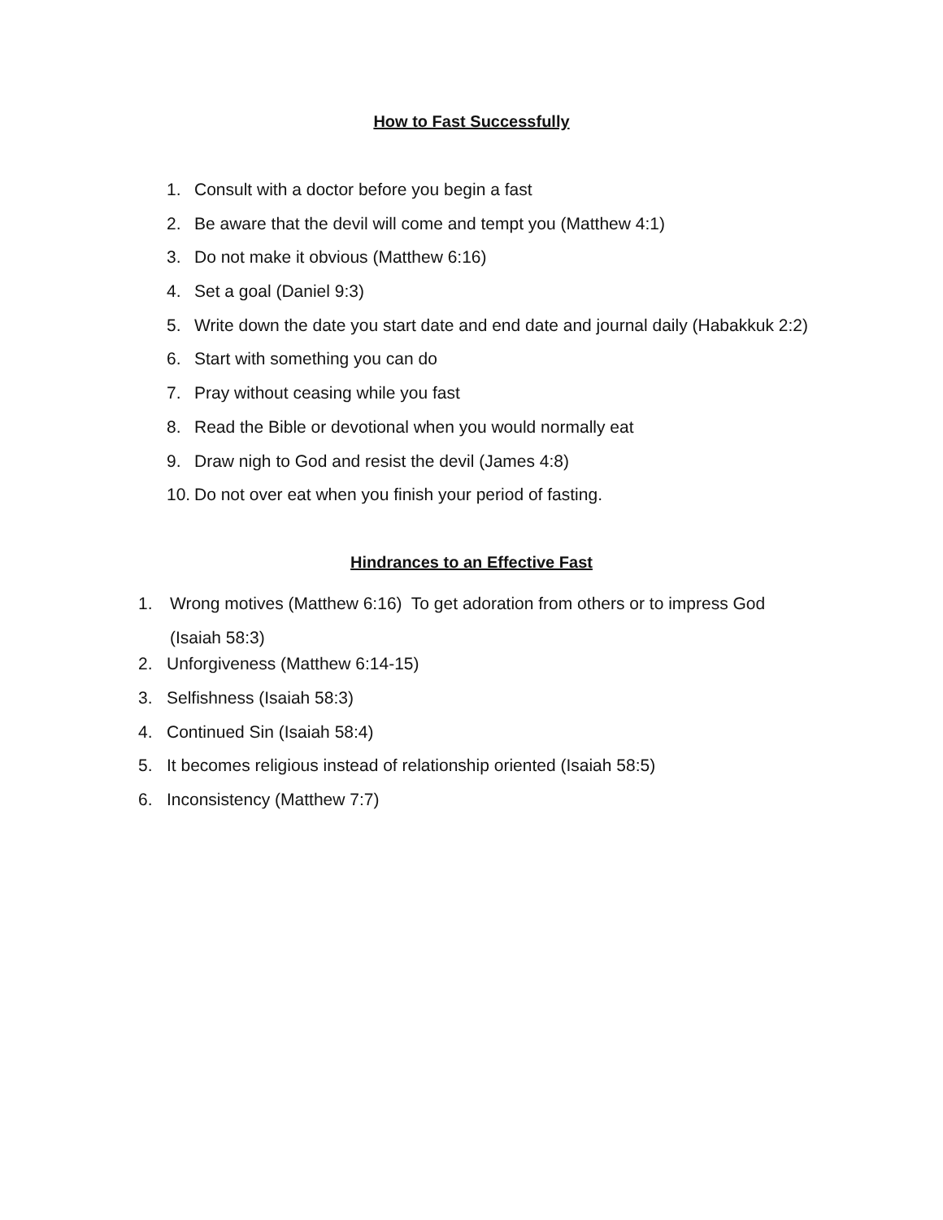How to Fast Successfully
1. Consult with a doctor before you begin a fast
2. Be aware that the devil will come and tempt you (Matthew 4:1)
3. Do not make it obvious (Matthew 6:16)
4. Set a goal (Daniel 9:3)
5. Write down the date you start date and end date and journal daily (Habakkuk 2:2)
6. Start with something you can do
7. Pray without ceasing while you fast
8. Read the Bible or devotional when you would normally eat
9. Draw nigh to God and resist the devil (James 4:8)
10. Do not over eat when you finish your period of fasting.
Hindrances to an Effective Fast
1. Wrong motives (Matthew 6:16) To get adoration from others or to impress God
(Isaiah 58:3)
2. Unforgiveness (Matthew 6:14-15)
3. Selfishness (Isaiah 58:3)
4. Continued Sin (Isaiah 58:4)
5. It becomes religious instead of relationship oriented (Isaiah 58:5)
6. Inconsistency (Matthew 7:7)